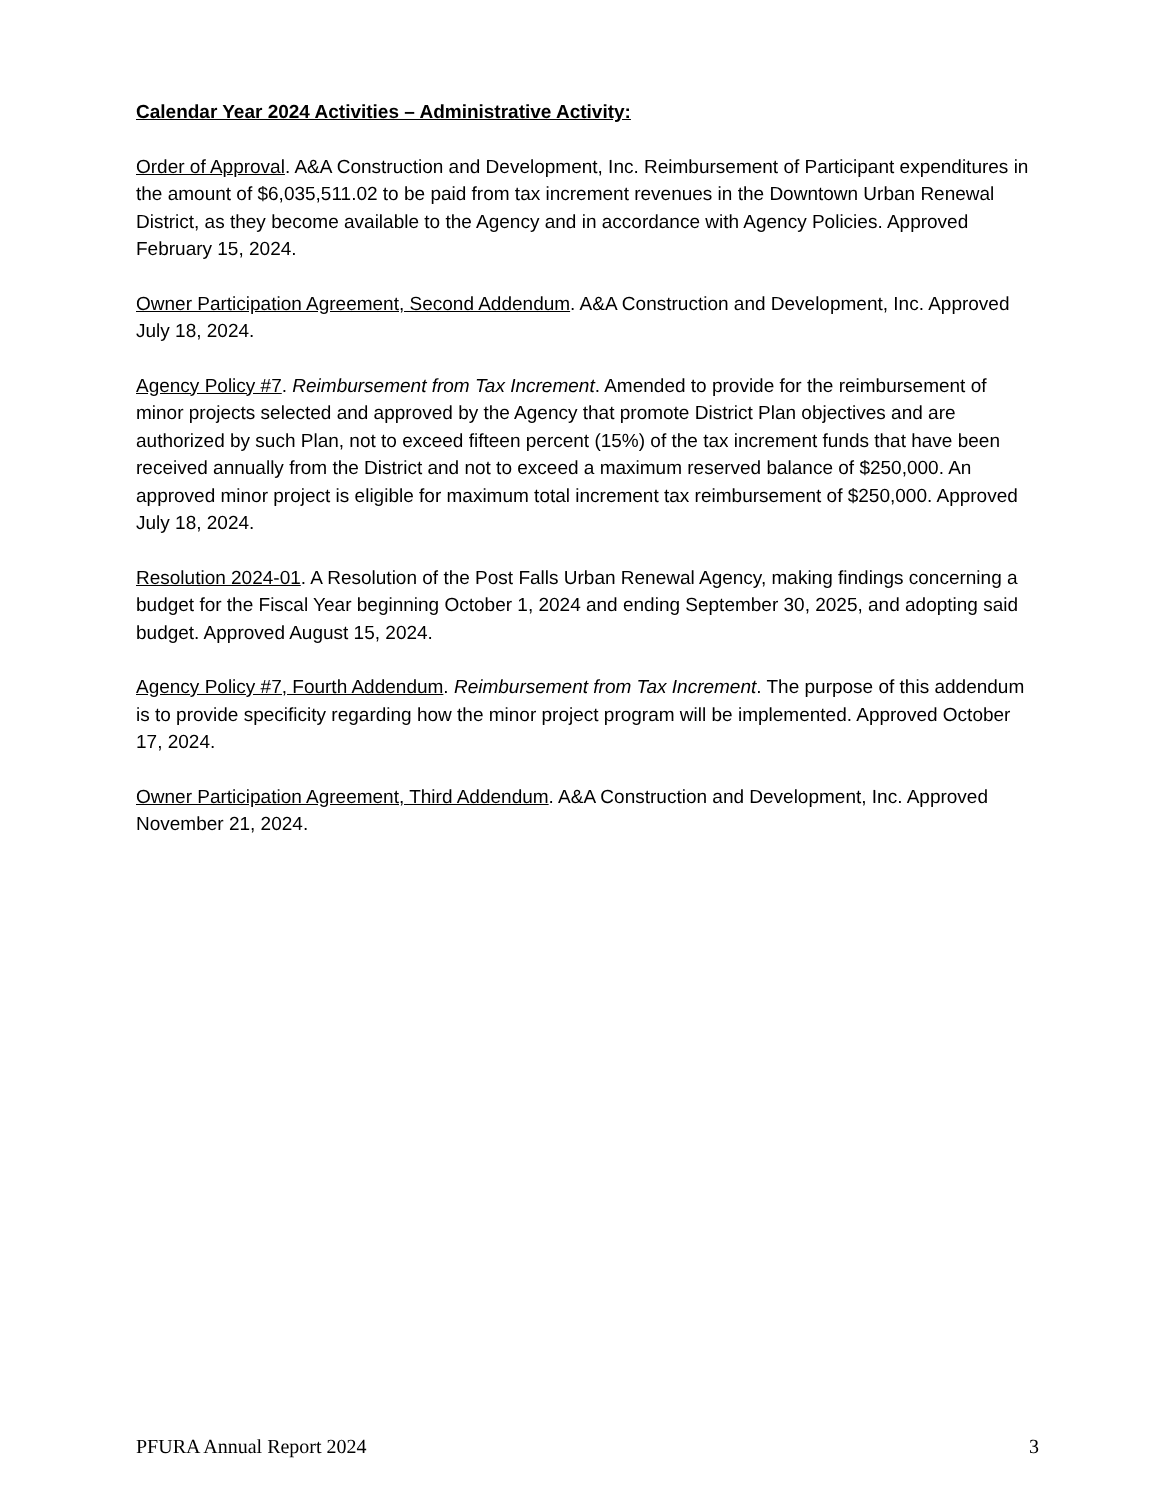Calendar Year 2024 Activities – Administrative Activity:
Order of Approval. A&A Construction and Development, Inc. Reimbursement of Participant expenditures in the amount of $6,035,511.02 to be paid from tax increment revenues in the Downtown Urban Renewal District, as they become available to the Agency and in accordance with Agency Policies. Approved February 15, 2024.
Owner Participation Agreement, Second Addendum. A&A Construction and Development, Inc. Approved July 18, 2024.
Agency Policy #7. Reimbursement from Tax Increment. Amended to provide for the reimbursement of minor projects selected and approved by the Agency that promote District Plan objectives and are authorized by such Plan, not to exceed fifteen percent (15%) of the tax increment funds that have been received annually from the District and not to exceed a maximum reserved balance of $250,000. An approved minor project is eligible for maximum total increment tax reimbursement of $250,000. Approved July 18, 2024.
Resolution 2024-01. A Resolution of the Post Falls Urban Renewal Agency, making findings concerning a budget for the Fiscal Year beginning October 1, 2024 and ending September 30, 2025, and adopting said budget. Approved August 15, 2024.
Agency Policy #7, Fourth Addendum. Reimbursement from Tax Increment. The purpose of this addendum is to provide specificity regarding how the minor project program will be implemented. Approved October 17, 2024.
Owner Participation Agreement, Third Addendum. A&A Construction and Development, Inc. Approved November 21, 2024.
PFURA Annual Report 2024 3